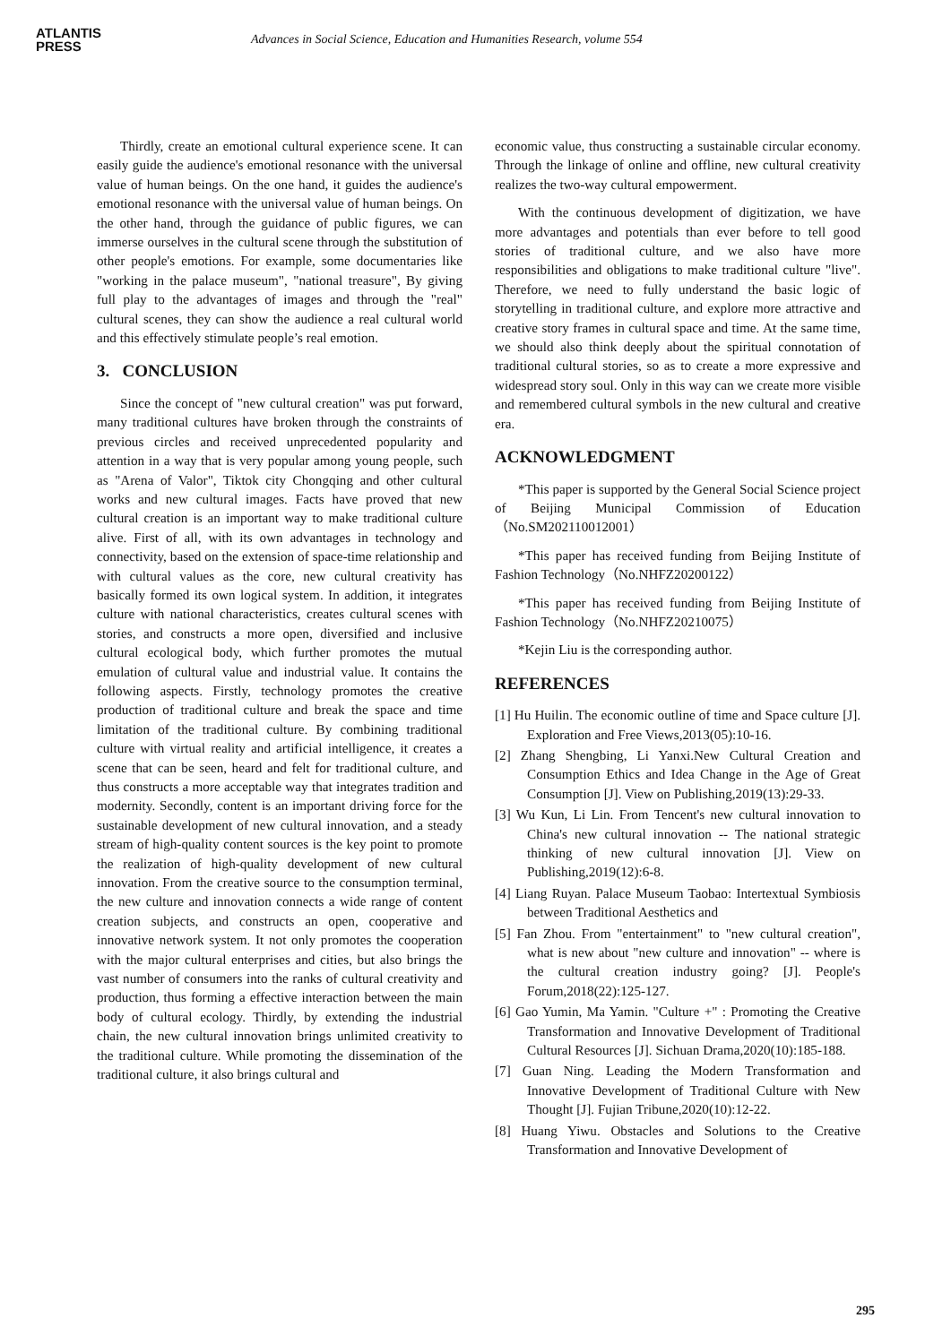ATLANTIS
PRESS
Advances in Social Science, Education and Humanities Research, volume 554
Thirdly, create an emotional cultural experience scene. It can easily guide the audience's emotional resonance with the universal value of human beings. On the one hand, it guides the audience's emotional resonance with the universal value of human beings. On the other hand, through the guidance of public figures, we can immerse ourselves in the cultural scene through the substitution of other people's emotions. For example, some documentaries like "working in the palace museum", "national treasure", By giving full play to the advantages of images and through the "real" cultural scenes, they can show the audience a real cultural world and this effectively stimulate people’s real emotion.
3. CONCLUSION
Since the concept of "new cultural creation" was put forward, many traditional cultures have broken through the constraints of previous circles and received unprecedented popularity and attention in a way that is very popular among young people, such as "Arena of Valor", Tiktok city Chongqing and other cultural works and new cultural images. Facts have proved that new cultural creation is an important way to make traditional culture alive. First of all, with its own advantages in technology and connectivity, based on the extension of space-time relationship and with cultural values as the core, new cultural creativity has basically formed its own logical system. In addition, it integrates culture with national characteristics, creates cultural scenes with stories, and constructs a more open, diversified and inclusive cultural ecological body, which further promotes the mutual emulation of cultural value and industrial value. It contains the following aspects. Firstly, technology promotes the creative production of traditional culture and break the space and time limitation of the traditional culture. By combining traditional culture with virtual reality and artificial intelligence, it creates a scene that can be seen, heard and felt for traditional culture, and thus constructs a more acceptable way that integrates tradition and modernity. Secondly, content is an important driving force for the sustainable development of new cultural innovation, and a steady stream of high-quality content sources is the key point to promote the realization of high-quality development of new cultural innovation. From the creative source to the consumption terminal, the new culture and innovation connects a wide range of content creation subjects, and constructs an open, cooperative and innovative network system. It not only promotes the cooperation with the major cultural enterprises and cities, but also brings the vast number of consumers into the ranks of cultural creativity and production, thus forming a effective interaction between the main body of cultural ecology. Thirdly, by extending the industrial chain, the new cultural innovation brings unlimited creativity to the traditional culture. While promoting the dissemination of the traditional culture, it also brings cultural and
economic value, thus constructing a sustainable circular economy. Through the linkage of online and offline, new cultural creativity realizes the two-way cultural empowerment.
With the continuous development of digitization, we have more advantages and potentials than ever before to tell good stories of traditional culture, and we also have more responsibilities and obligations to make traditional culture "live". Therefore, we need to fully understand the basic logic of storytelling in traditional culture, and explore more attractive and creative story frames in cultural space and time. At the same time, we should also think deeply about the spiritual connotation of traditional cultural stories, so as to create a more expressive and widespread story soul. Only in this way can we create more visible and remembered cultural symbols in the new cultural and creative era.
ACKNOWLEDGMENT
*This paper is supported by the General Social Science project of Beijing Municipal Commission of Education（No.SM202110012001）
*This paper has received funding from Beijing Institute of Fashion Technology（No.NHFZ20200122）
*This paper has received funding from Beijing Institute of Fashion Technology（No.NHFZ20210075）
*Kejin Liu is the corresponding author.
REFERENCES
[1] Hu Huilin. The economic outline of time and Space culture [J]. Exploration and Free Views,2013(05):10-16.
[2] Zhang Shengbing, Li Yanxi.New Cultural Creation and Consumption Ethics and Idea Change in the Age of Great Consumption [J]. View on Publishing,2019(13):29-33.
[3] Wu Kun, Li Lin. From Tencent's new cultural innovation to China's new cultural innovation -- The national strategic thinking of new cultural innovation [J]. View on Publishing,2019(12):6-8.
[4] Liang Ruyan. Palace Museum Taobao: Intertextual Symbiosis between Traditional Aesthetics and
[5] Fan Zhou. From "entertainment" to "new cultural creation", what is new about "new culture and innovation" -- where is the cultural creation industry going? [J]. People's Forum,2018(22):125-127.
[6] Gao Yumin, Ma Yamin. "Culture +" : Promoting the Creative Transformation and Innovative Development of Traditional Cultural Resources [J]. Sichuan Drama,2020(10):185-188.
[7] Guan Ning. Leading the Modern Transformation and Innovative Development of Traditional Culture with New Thought [J]. Fujian Tribune,2020(10):12-22.
[8] Huang Yiwu. Obstacles and Solutions to the Creative Transformation and Innovative Development of
295